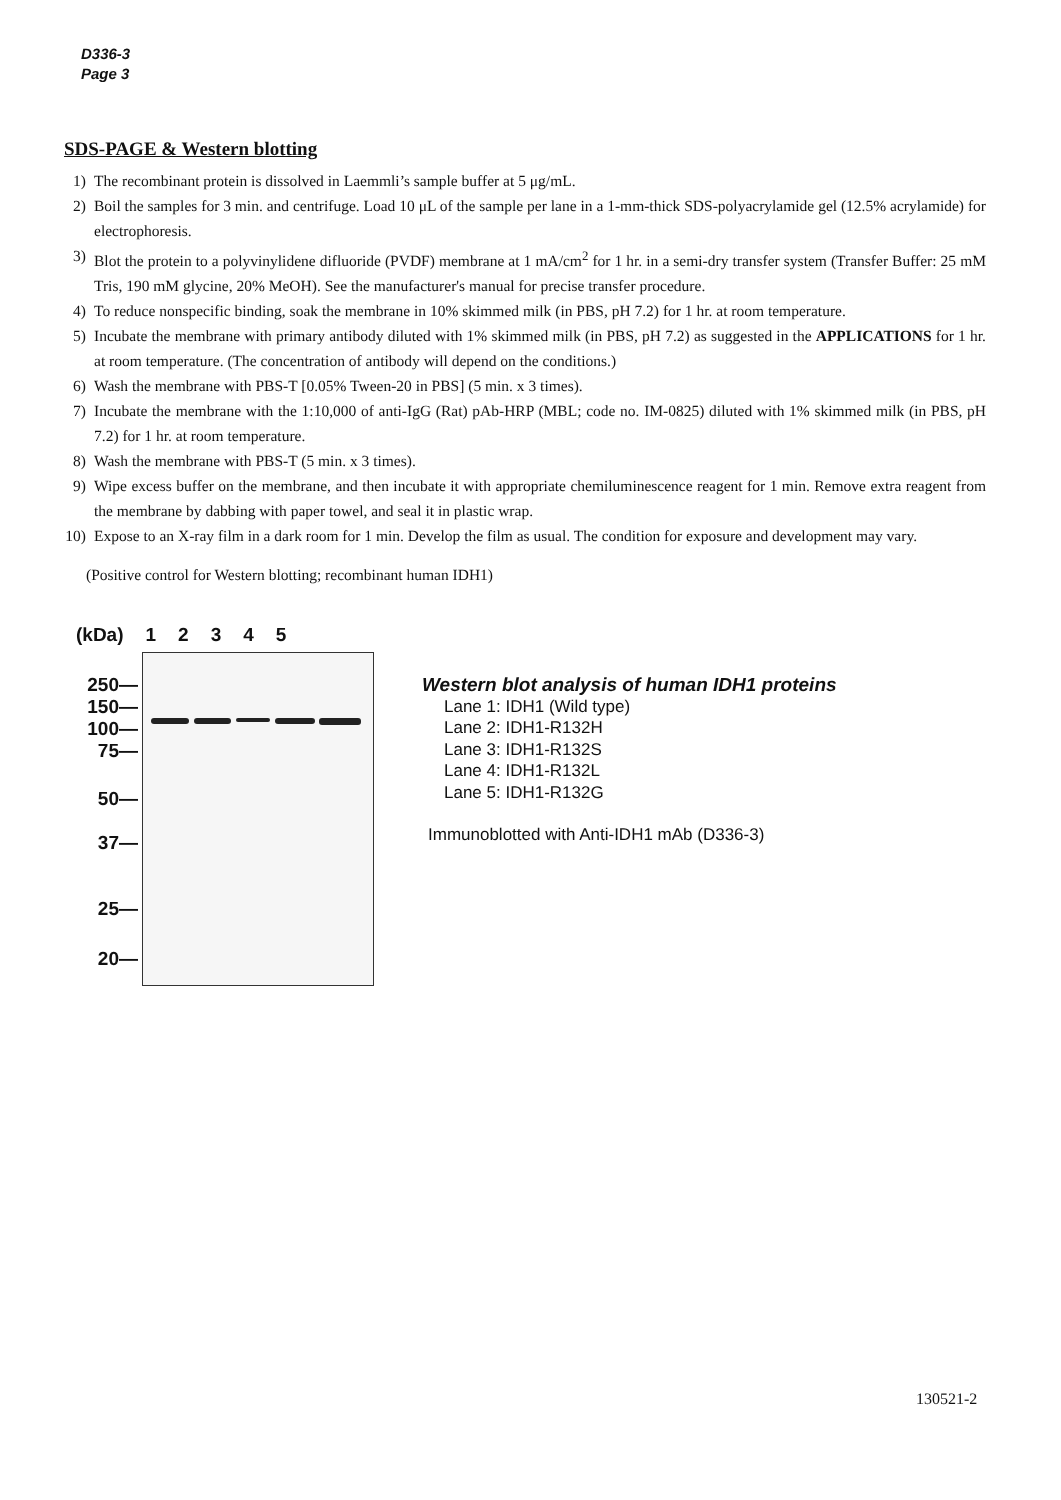D336-3
Page 3
SDS-PAGE & Western blotting
1) The recombinant protein is dissolved in Laemmli’s sample buffer at 5 μg/mL.
2) Boil the samples for 3 min. and centrifuge. Load 10 μL of the sample per lane in a 1-mm-thick SDS-polyacrylamide gel (12.5% acrylamide) for electrophoresis.
3) Blot the protein to a polyvinylidene difluoride (PVDF) membrane at 1 mA/cm<sup>2</sup> for 1 hr. in a semi-dry transfer system (Transfer Buffer: 25 mM Tris, 190 mM glycine, 20% MeOH). See the manufacturer's manual for precise transfer procedure.
4) To reduce nonspecific binding, soak the membrane in 10% skimmed milk (in PBS, pH 7.2) for 1 hr. at room temperature.
5) Incubate the membrane with primary antibody diluted with 1% skimmed milk (in PBS, pH 7.2) as suggested in the APPLICATIONS for 1 hr. at room temperature. (The concentration of antibody will depend on the conditions.)
6) Wash the membrane with PBS-T [0.05% Tween-20 in PBS] (5 min. x 3 times).
7) Incubate the membrane with the 1:10,000 of anti-IgG (Rat) pAb-HRP (MBL; code no. IM-0825) diluted with 1% skimmed milk (in PBS, pH 7.2) for 1 hr. at room temperature.
8) Wash the membrane with PBS-T (5 min. x 3 times).
9) Wipe excess buffer on the membrane, and then incubate it with appropriate chemiluminescence reagent for 1 min. Remove extra reagent from the membrane by dabbing with paper towel, and seal it in plastic wrap.
10) Expose to an X-ray film in a dark room for 1 min. Develop the film as usual. The condition for exposure and development may vary.
(Positive control for Western blotting; recombinant human IDH1)
(kDa) 12345
250—
150—
100—
75—
50—
37—
25—
20—
Western blot analysis of human IDH1 proteins
Lane 1: IDH1 (Wild type)
Lane 2: IDH1-R132H
Lane 3: IDH1-R132S
Lane 4: IDH1-R132L
Lane 5: IDH1-R132G
Immunoblotted with Anti-IDH1 mAb (D336-3)
130521-2